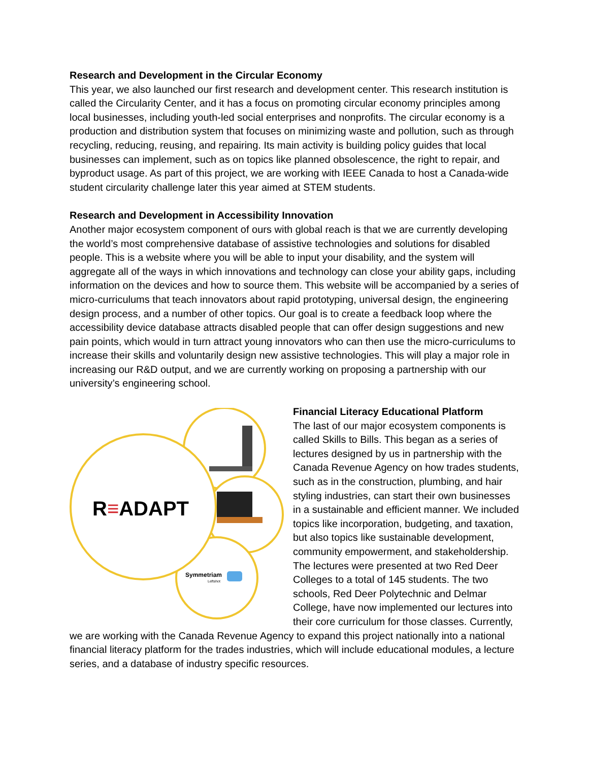Research and Development in the Circular Economy
This year, we also launched our first research and development center. This research institution is called the Circularity Center, and it has a focus on promoting circular economy principles among local businesses, including youth-led social enterprises and nonprofits. The circular economy is a production and distribution system that focuses on minimizing waste and pollution, such as through recycling, reducing, reusing, and repairing. Its main activity is building policy guides that local businesses can implement, such as on topics like planned obsolescence, the right to repair, and byproduct usage. As part of this project, we are working with IEEE Canada to host a Canada-wide student circularity challenge later this year aimed at STEM students.
Research and Development in Accessibility Innovation
Another major ecosystem component of ours with global reach is that we are currently developing the world’s most comprehensive database of assistive technologies and solutions for disabled people. This is a website where you will be able to input your disability, and the system will aggregate all of the ways in which innovations and technology can close your ability gaps, including information on the devices and how to source them. This website will be accompanied by a series of micro-curriculums that teach innovators about rapid prototyping, universal design, the engineering design process, and a number of other topics. Our goal is to create a feedback loop where the accessibility device database attracts disabled people that can offer design suggestions and new pain points, which would in turn attract young innovators who can then use the micro-curriculums to increase their skills and voluntarily design new assistive technologies. This will play a major role in increasing our R&D output, and we are currently working on proposing a partnership with our university’s engineering school.
R≡ADAPT
Symmetriam
Leftshot
Financial Literacy Educational Platform
The last of our major ecosystem components is called Skills to Bills. This began as a series of lectures designed by us in partnership with the Canada Revenue Agency on how trades students, such as in the construction, plumbing, and hair styling industries, can start their own businesses in a sustainable and efficient manner. We included topics like incorporation, budgeting, and taxation, but also topics like sustainable development, community empowerment, and stakeholdership. The lectures were presented at two Red Deer Colleges to a total of 145 students. The two schools, Red Deer Polytechnic and Delmar College, have now implemented our lectures into their core curriculum for those classes. Currently, we are working with the Canada Revenue Agency to expand this project nationally into a national financial literacy platform for the trades industries, which will include educational modules, a lecture series, and a database of industry specific resources.